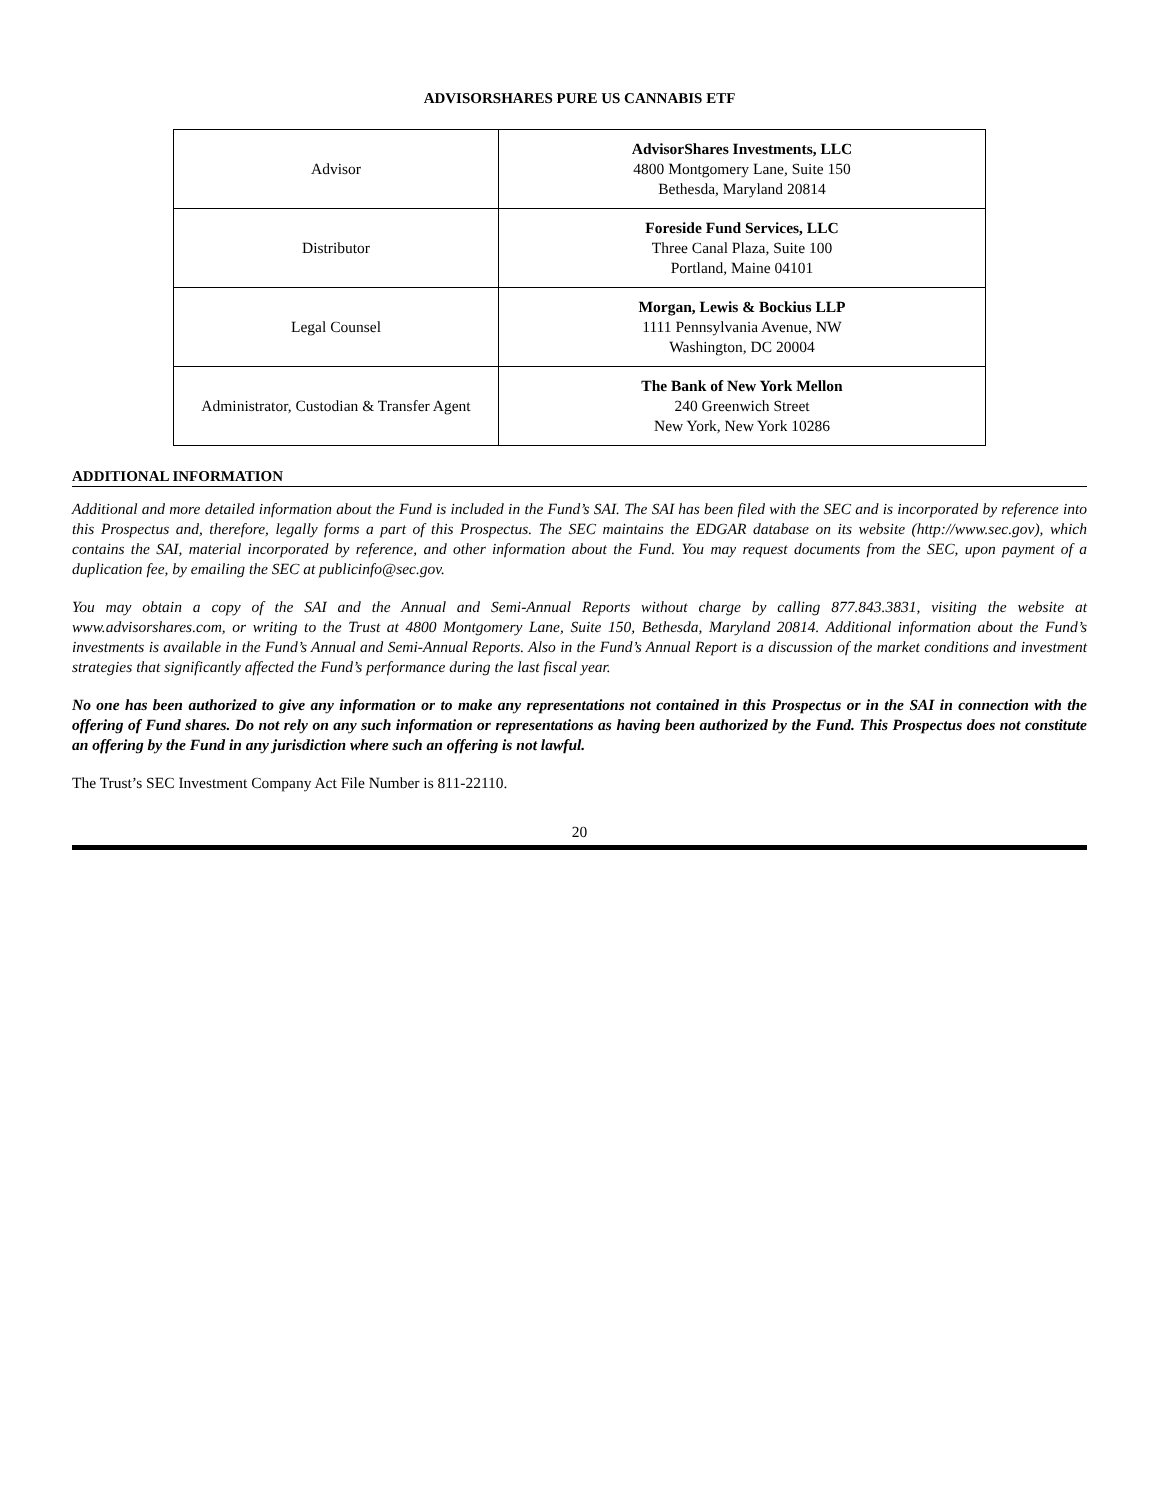ADVISORSHARES PURE US CANNABIS ETF
| Advisor | AdvisorShares Investments, LLC 4800 Montgomery Lane, Suite 150 Bethesda, Maryland 20814 |
| Distributor | Foreside Fund Services, LLC Three Canal Plaza, Suite 100 Portland, Maine 04101 |
| Legal Counsel | Morgan, Lewis & Bockius LLP 1111 Pennsylvania Avenue, NW Washington, DC 20004 |
| Administrator, Custodian & Transfer Agent | The Bank of New York Mellon 240 Greenwich Street New York, New York 10286 |
ADDITIONAL INFORMATION
Additional and more detailed information about the Fund is included in the Fund’s SAI. The SAI has been filed with the SEC and is incorporated by reference into this Prospectus and, therefore, legally forms a part of this Prospectus. The SEC maintains the EDGAR database on its website (http://www.sec.gov), which contains the SAI, material incorporated by reference, and other information about the Fund. You may request documents from the SEC, upon payment of a duplication fee, by emailing the SEC at publicinfo@sec.gov.
You may obtain a copy of the SAI and the Annual and Semi-Annual Reports without charge by calling 877.843.3831, visiting the website at www.advisorshares.com, or writing to the Trust at 4800 Montgomery Lane, Suite 150, Bethesda, Maryland 20814. Additional information about the Fund’s investments is available in the Fund’s Annual and Semi-Annual Reports. Also in the Fund’s Annual Report is a discussion of the market conditions and investment strategies that significantly affected the Fund’s performance during the last fiscal year.
No one has been authorized to give any information or to make any representations not contained in this Prospectus or in the SAI in connection with the offering of Fund shares. Do not rely on any such information or representations as having been authorized by the Fund. This Prospectus does not constitute an offering by the Fund in any jurisdiction where such an offering is not lawful.
The Trust’s SEC Investment Company Act File Number is 811-22110.
20